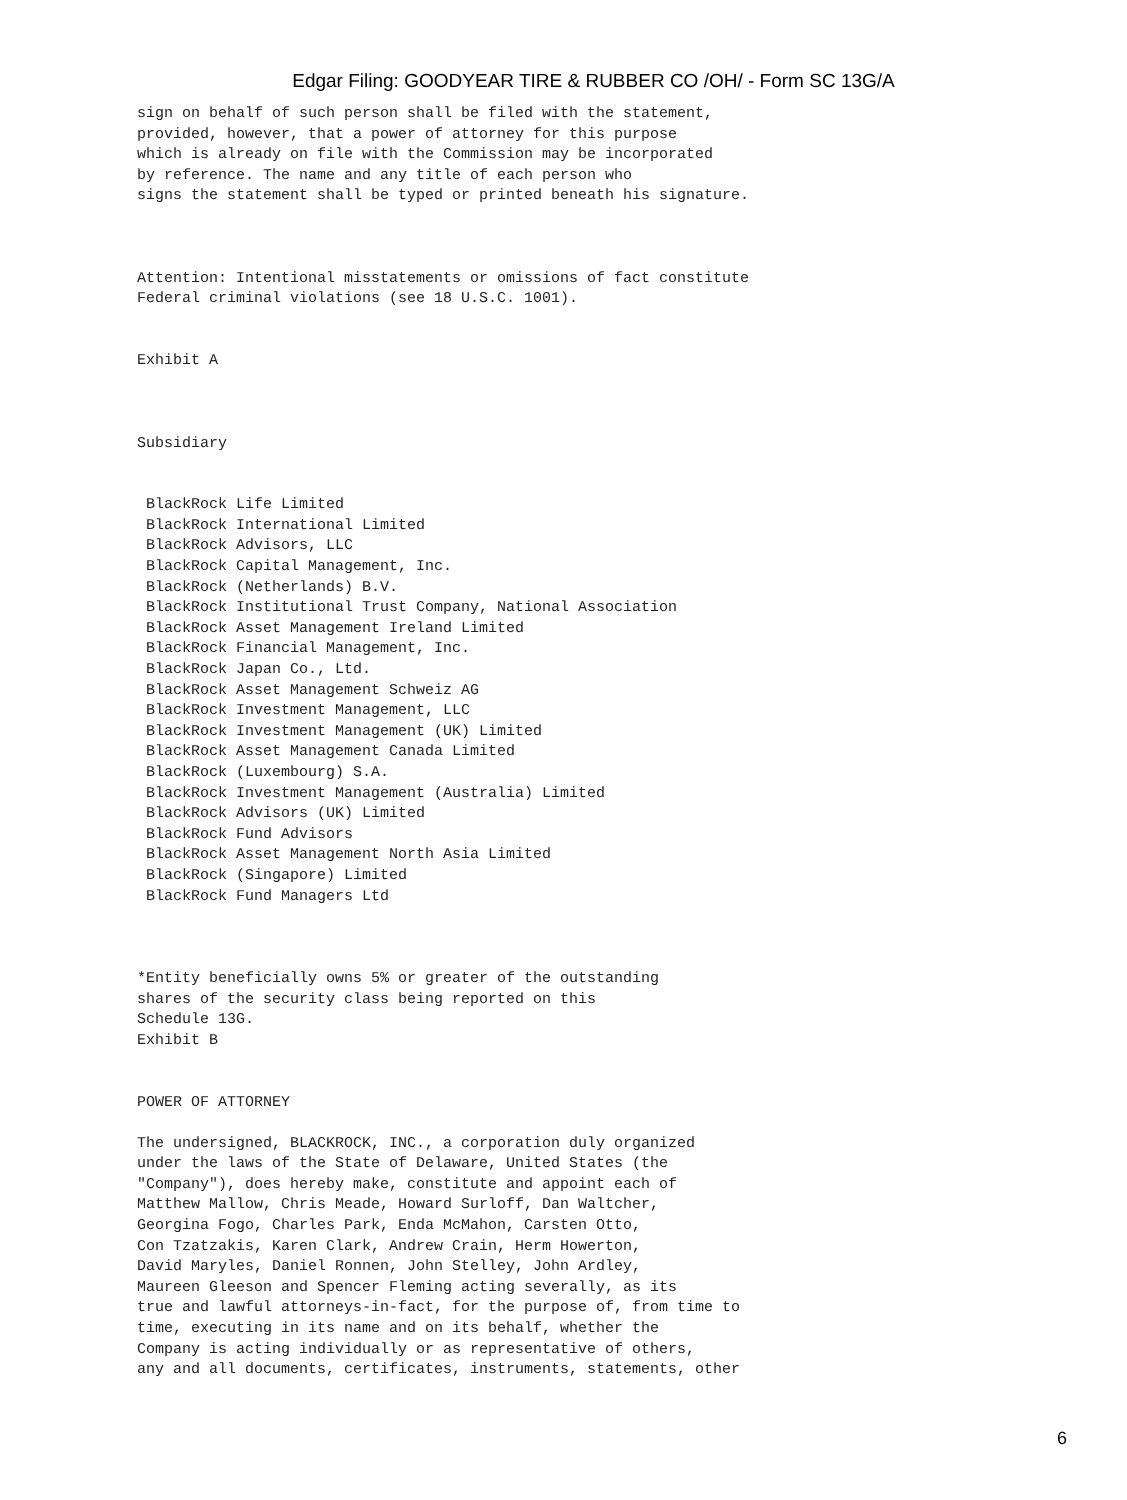Edgar Filing: GOODYEAR TIRE & RUBBER CO /OH/ - Form SC 13G/A
sign on behalf of such person shall be filed with the statement,
provided, however, that a power of attorney for this purpose
which is already on file with the Commission may be incorporated
by reference. The name and any title of each person who
signs the statement shall be typed or printed beneath his signature.



Attention: Intentional misstatements or omissions of fact constitute
Federal criminal violations (see 18 U.S.C. 1001).


Exhibit A



Subsidiary


 BlackRock Life Limited
 BlackRock International Limited
 BlackRock Advisors, LLC
 BlackRock Capital Management, Inc.
 BlackRock (Netherlands) B.V.
 BlackRock Institutional Trust Company, National Association
 BlackRock Asset Management Ireland Limited
 BlackRock Financial Management, Inc.
 BlackRock Japan Co., Ltd.
 BlackRock Asset Management Schweiz AG
 BlackRock Investment Management, LLC
 BlackRock Investment Management (UK) Limited
 BlackRock Asset Management Canada Limited
 BlackRock (Luxembourg) S.A.
 BlackRock Investment Management (Australia) Limited
 BlackRock Advisors (UK) Limited
 BlackRock Fund Advisors
 BlackRock Asset Management North Asia Limited
 BlackRock (Singapore) Limited
 BlackRock Fund Managers Ltd



*Entity beneficially owns 5% or greater of the outstanding
shares of the security class being reported on this
Schedule 13G.
Exhibit B


POWER OF ATTORNEY

The undersigned, BLACKROCK, INC., a corporation duly organized
under the laws of the State of Delaware, United States (the
"Company"), does hereby make, constitute and appoint each of
Matthew Mallow, Chris Meade, Howard Surloff, Dan Waltcher,
Georgina Fogo, Charles Park, Enda McMahon, Carsten Otto,
Con Tzatzakis, Karen Clark, Andrew Crain, Herm Howerton,
David Maryles, Daniel Ronnen, John Stelley, John Ardley,
Maureen Gleeson and Spencer Fleming acting severally, as its
true and lawful attorneys-in-fact, for the purpose of, from time to
time, executing in its name and on its behalf, whether the
Company is acting individually or as representative of others,
any and all documents, certificates, instruments, statements, other
6